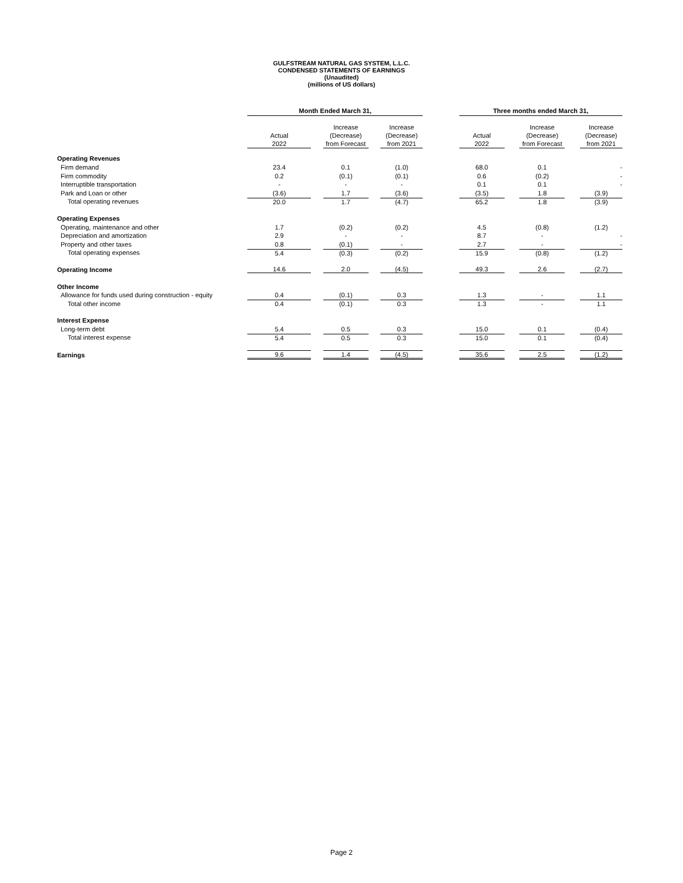GULFSTREAM NATURAL GAS SYSTEM, L.L.C.
CONDENSED STATEMENTS OF EARNINGS
(Unaudited)
(millions of US dollars)
| | Month Ended March 31, | | | | | | Three months ended March 31, | | | | |
| | Actual 2022 | | Increase (Decrease) from Forecast | | Increase (Decrease) from 2021 | | Actual 2022 | | Increase (Decrease) from Forecast | | Increase (Decrease) from 2021 |
| Operating Revenues | | | | | | | | | | | |
| Firm demand | 23.4 | | 0.1 | | (1.0) | | 68.0 | | 0.1 | | - |
| Firm commodity | 0.2 | | (0.1) | | (0.1) | | 0.6 | | (0.2) | | - |
| Interruptible transportation | - | | - | | - | | 0.1 | | 0.1 | | - |
| Park and Loan or other | (3.6) | | 1.7 | | (3.6) | | (3.5) | | 1.8 | | (3.9) |
| Total operating revenues | 20.0 | | 1.7 | | (4.7) | | 65.2 | | 1.8 | | (3.9) |
| Operating Expenses | | | | | | | | | | | |
| Operating, maintenance and other | 1.7 | | (0.2) | | (0.2) | | 4.5 | | (0.8) | | (1.2) |
| Depreciation and amortization | 2.9 | | - | | - | | 8.7 | | - | | - |
| Property and other taxes | 0.8 | | (0.1) | | - | | 2.7 | | - | | - |
| Total operating expenses | 5.4 | | (0.3) | | (0.2) | | 15.9 | | (0.8) | | (1.2) |
| Operating Income | 14.6 | | 2.0 | | (4.5) | | 49.3 | | 2.6 | | (2.7) |
| Other Income | | | | | | | | | | | |
| Allowance for funds used during construction - equity | 0.4 | | (0.1) | | 0.3 | | 1.3 | | - | | 1.1 |
| Total other income | 0.4 | | (0.1) | | 0.3 | | 1.3 | | - | | 1.1 |
| Interest Expense | | | | | | | | | | | |
| Long-term debt | 5.4 | | 0.5 | | 0.3 | | 15.0 | | 0.1 | | (0.4) |
| Total interest expense | 5.4 | | 0.5 | | 0.3 | | 15.0 | | 0.1 | | (0.4) |
| Earnings | 9.6 | | 1.4 | | (4.5) | | 35.6 | | 2.5 | | (1.2) |
Page 2